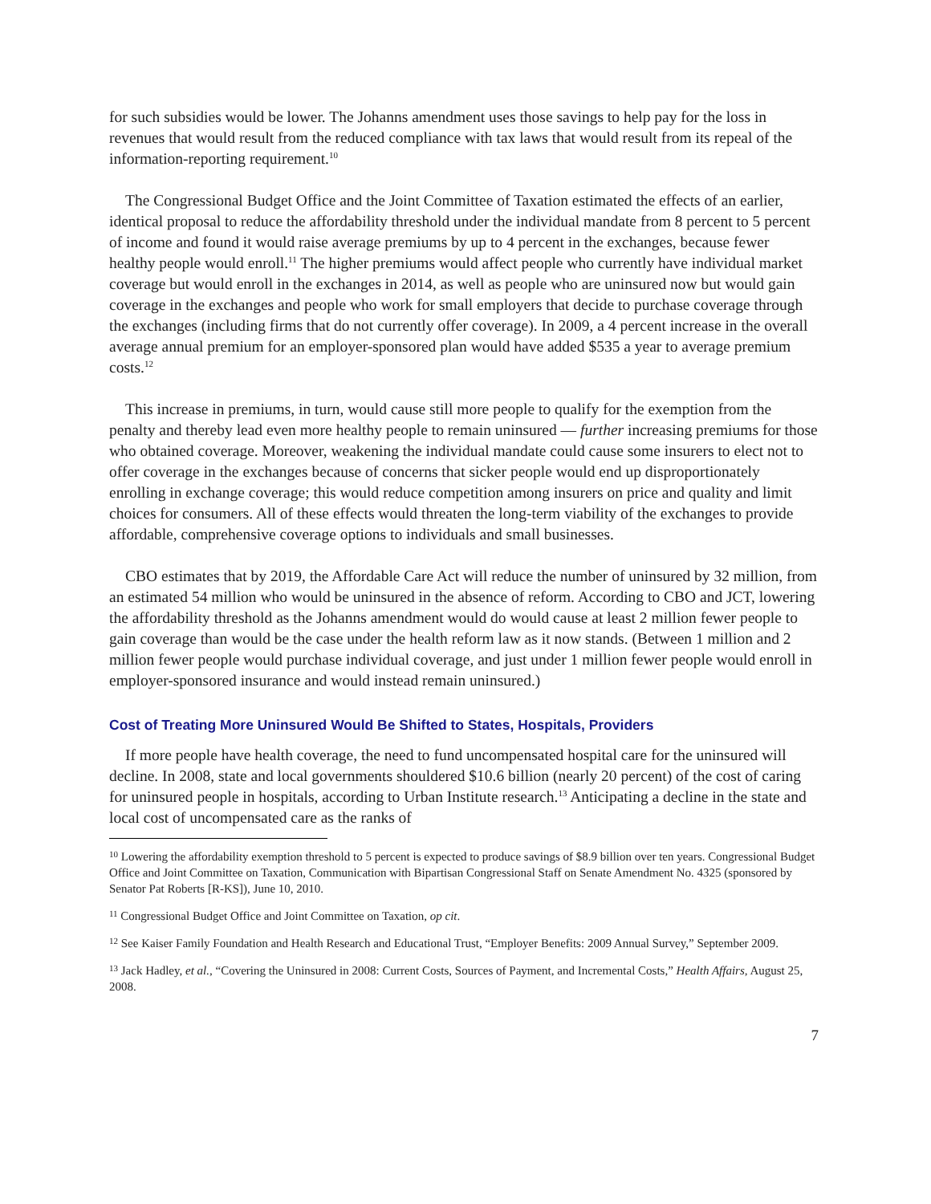for such subsidies would be lower. The Johanns amendment uses those savings to help pay for the loss in revenues that would result from the reduced compliance with tax laws that would result from its repeal of the information-reporting requirement.<sup>10</sup>
The Congressional Budget Office and the Joint Committee of Taxation estimated the effects of an earlier, identical proposal to reduce the affordability threshold under the individual mandate from 8 percent to 5 percent of income and found it would raise average premiums by up to 4 percent in the exchanges, because fewer healthy people would enroll.<sup>11</sup> The higher premiums would affect people who currently have individual market coverage but would enroll in the exchanges in 2014, as well as people who are uninsured now but would gain coverage in the exchanges and people who work for small employers that decide to purchase coverage through the exchanges (including firms that do not currently offer coverage). In 2009, a 4 percent increase in the overall average annual premium for an employer-sponsored plan would have added $535 a year to average premium costs.<sup>12</sup>
This increase in premiums, in turn, would cause still more people to qualify for the exemption from the penalty and thereby lead even more healthy people to remain uninsured — further increasing premiums for those who obtained coverage. Moreover, weakening the individual mandate could cause some insurers to elect not to offer coverage in the exchanges because of concerns that sicker people would end up disproportionately enrolling in exchange coverage; this would reduce competition among insurers on price and quality and limit choices for consumers. All of these effects would threaten the long-term viability of the exchanges to provide affordable, comprehensive coverage options to individuals and small businesses.
CBO estimates that by 2019, the Affordable Care Act will reduce the number of uninsured by 32 million, from an estimated 54 million who would be uninsured in the absence of reform. According to CBO and JCT, lowering the affordability threshold as the Johanns amendment would do would cause at least 2 million fewer people to gain coverage than would be the case under the health reform law as it now stands. (Between 1 million and 2 million fewer people would purchase individual coverage, and just under 1 million fewer people would enroll in employer-sponsored insurance and would instead remain uninsured.)
Cost of Treating More Uninsured Would Be Shifted to States, Hospitals, Providers
If more people have health coverage, the need to fund uncompensated hospital care for the uninsured will decline. In 2008, state and local governments shouldered $10.6 billion (nearly 20 percent) of the cost of caring for uninsured people in hospitals, according to Urban Institute research.<sup>13</sup> Anticipating a decline in the state and local cost of uncompensated care as the ranks of
<sup>10</sup> Lowering the affordability exemption threshold to 5 percent is expected to produce savings of $8.9 billion over ten years. Congressional Budget Office and Joint Committee on Taxation, Communication with Bipartisan Congressional Staff on Senate Amendment No. 4325 (sponsored by Senator Pat Roberts [R-KS]), June 10, 2010.
<sup>11</sup> Congressional Budget Office and Joint Committee on Taxation, op cit.
<sup>12</sup> See Kaiser Family Foundation and Health Research and Educational Trust, “Employer Benefits: 2009 Annual Survey,” September 2009.
<sup>13</sup> Jack Hadley, et al., “Covering the Uninsured in 2008: Current Costs, Sources of Payment, and Incremental Costs,” Health Affairs, August 25, 2008.
7